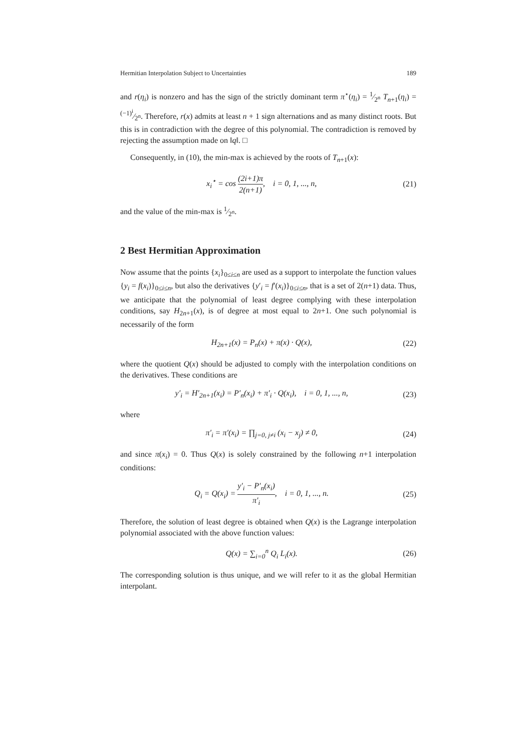Hermitian Interpolation Subject to Uncertainties 189
and r(η<sub>i</sub>) is nonzero and has the sign of the strictly dominant term π<sup>⋆</sup>(η<sub>i</sub>) = 1⁄2<sup>n</sup> T<sub>n+1</sub>(η<sub>i</sub>) = (−1)<sup>i</sup>⁄2<sup>n</sup>. Therefore, r(x) admits at least n + 1 sign alternations and as many distinct roots. But this is in contradiction with the degree of this polynomial. The contradiction is removed by rejecting the assumption made on ‖q‖. □
Consequently, in (10), the min-max is achieved by the roots of T<sub>n+1</sub>(x):
x<sub>i</sub><sup>⋆</sup> = cos (2i+1)π 2(n+1), i = 0, 1, ..., n, (21)
and the value of the min-max is 1⁄2<sup>n</sup>.
2 Best Hermitian Approximation
Now assume that the points {x<sub>i</sub>}<sub>0≤i≤n</sub> are used as a support to interpolate the function values {y<sub>i</sub> = f(x<sub>i</sub>)}<sub>0≤i≤n</sub>, but also the derivatives {y′<sub>i</sub> = f′(x<sub>i</sub>)}<sub>0≤i≤n</sub>, that is a set of 2(n+1) data. Thus, we anticipate that the polynomial of least degree complying with these interpolation conditions, say H<sub>2n+1</sub>(x), is of degree at most equal to 2n+1. One such polynomial is necessarily of the form
H<sub>2n+1</sub>(x) = P<sub>n</sub>(x) + π(x) · Q(x), (22)
where the quotient Q(x) should be adjusted to comply with the interpolation conditions on the derivatives. These conditions are
y′<sub>i</sub> = H′<sub>2n+1</sub>(x<sub>i</sub>) = P′<sub>n</sub>(x<sub>i</sub>) + π′<sub>i</sub> · Q(x<sub>i</sub>), i = 0, 1, ..., n, (23)
where
π′<sub>i</sub> = π′(x<sub>i</sub>) = ∏<sub>j=0, j≠i</sub> (x<sub>i</sub> − x<sub>j</sub>) ≠ 0, (24)
and since π(x<sub>i</sub>) = 0. Thus Q(x) is solely constrained by the following n+1 interpolation conditions:
Q<sub>i</sub> = Q(x<sub>i</sub>) = y′<sub>i</sub> − P′<sub>n</sub>(x<sub>i</sub>) π′<sub>i</sub>, i = 0, 1, ..., n. (25)
Therefore, the solution of least degree is obtained when Q(x) is the Lagrange interpolation polynomial associated with the above function values:
Q(x) = ∑<sub>i=0</sub><sup>n</sup> Q<sub>i</sub> L<sub>i</sub>(x). (26)
The corresponding solution is thus unique, and we will refer to it as the global Hermitian interpolant.